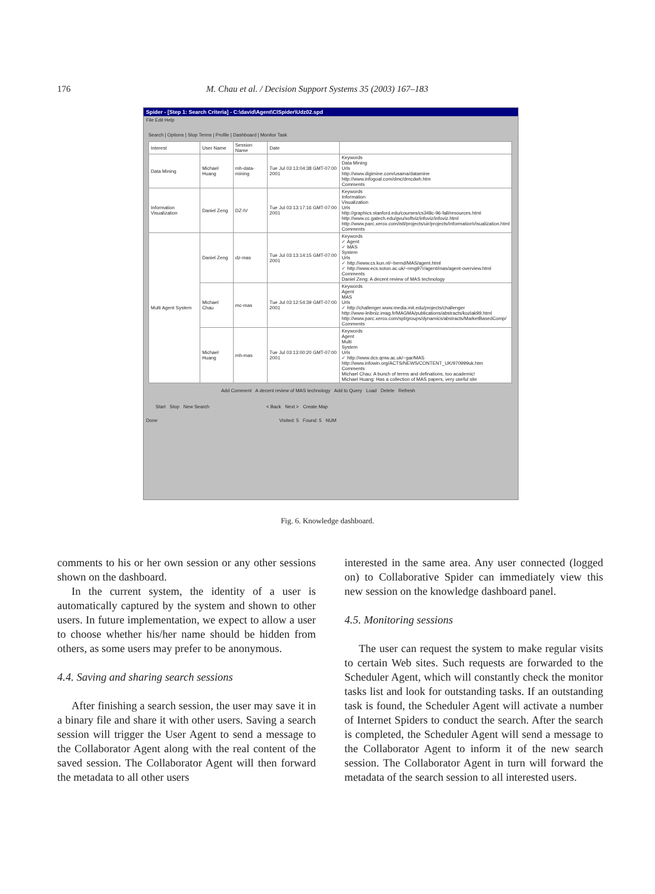176 M. Chau et al. / Decision Support Systems 35 (2003) 167–183
Spider - [Step 1: Search Criteria] - C:\david\Agent\CISpider\Udz02.spd
File Edit Help
Search | Options | Stop Terms | Profile | Dashboard | Monitor Task
| Interest | User Name | Session Name | Date | |
| --- | --- | --- | --- | --- |
| Data Mining | Michael Huang | mh-data-mining | Tue Jul 03 13:04:38 GMT-07:00 2001 | Keywords Data Mining Urls http://www.digimine.com/usama/datamine http://www.infogoal.com/dmc/dmcdwh.htm Comments |
| Information Visualization | Daniel Zeng | DZ-IV | Tue Jul 03 13:17:16 GMT-07:00 2001 | Keywords Information Visualization Urls http://graphics.stanford.edu/courses/cs348c-96-fall/resources.html http://www.cc.gatech.edu/gvu/softviz/infoviz/infoviz.html http://www.parc.xerox.com/istl/projects/uir/projects/InformationVisualization.html Comments |
| Multi Agent System | Daniel Zeng | dz-mas | Tue Jul 03 13:14:15 GMT-07:00 2001 | Keywords ✓ Agent ✓ MAS System Urls ✓ http://www.cs.kun.nl/~bernd/MAS/agent.html ✓ http://www.ecs.soton.ac.uk/~nmg97r/agent/mas/agent-overview.html Comments Daniel Zeng: A decent review of MAS technology |
| | Michael Chau | mc-mas | Tue Jul 03 12:54:39 GMT-07:00 2001 | Keywords Agent MAS Urls ✓ http://challenger.www.media.mit.edu/projects/challenger http://www-leibniz.imag.fr/MAGMA/publications/abstracts/kozlak99.html http://www.parc.xerox.com/spl/groups/dynamics/abstracts/MarketBasedComp/ Comments |
| | Michael Huang | mh-mas | Tue Jul 03 13:00:20 GMT-07:00 2001 | Keywords Agent Multi System Urls ✓ http://www.dcs.qmw.ac.uk/~gar/MAS http://www.infowin.org/ACTS/NEWS/CONTENT_UK/970999uk.htm Comments Michael Chau: A bunch of terms and definations, too academic! Michael Huang: Has a collection of MAS papers, very useful site |
Add Comment A decent review of MAS technology Add to Query Load Delete Refresh
Start Stop New Search < Back Next > Create Map
Done Visited: 5 Found: 5 NUM
Fig. 6. Knowledge dashboard.
comments to his or her own session or any other sessions shown on the dashboard.
In the current system, the identity of a user is automatically captured by the system and shown to other users. In future implementation, we expect to allow a user to choose whether his/her name should be hidden from others, as some users may prefer to be anonymous.
4.4. Saving and sharing search sessions
After finishing a search session, the user may save it in a binary file and share it with other users. Saving a search session will trigger the User Agent to send a message to the Collaborator Agent along with the real content of the saved session. The Collaborator Agent will then forward the metadata to all other users
interested in the same area. Any user connected (logged on) to Collaborative Spider can immediately view this new session on the knowledge dashboard panel.
4.5. Monitoring sessions
The user can request the system to make regular visits to certain Web sites. Such requests are forwarded to the Scheduler Agent, which will constantly check the monitor tasks list and look for outstanding tasks. If an outstanding task is found, the Scheduler Agent will activate a number of Internet Spiders to conduct the search. After the search is completed, the Scheduler Agent will send a message to the Collaborator Agent to inform it of the new search session. The Collaborator Agent in turn will forward the metadata of the search session to all interested users.